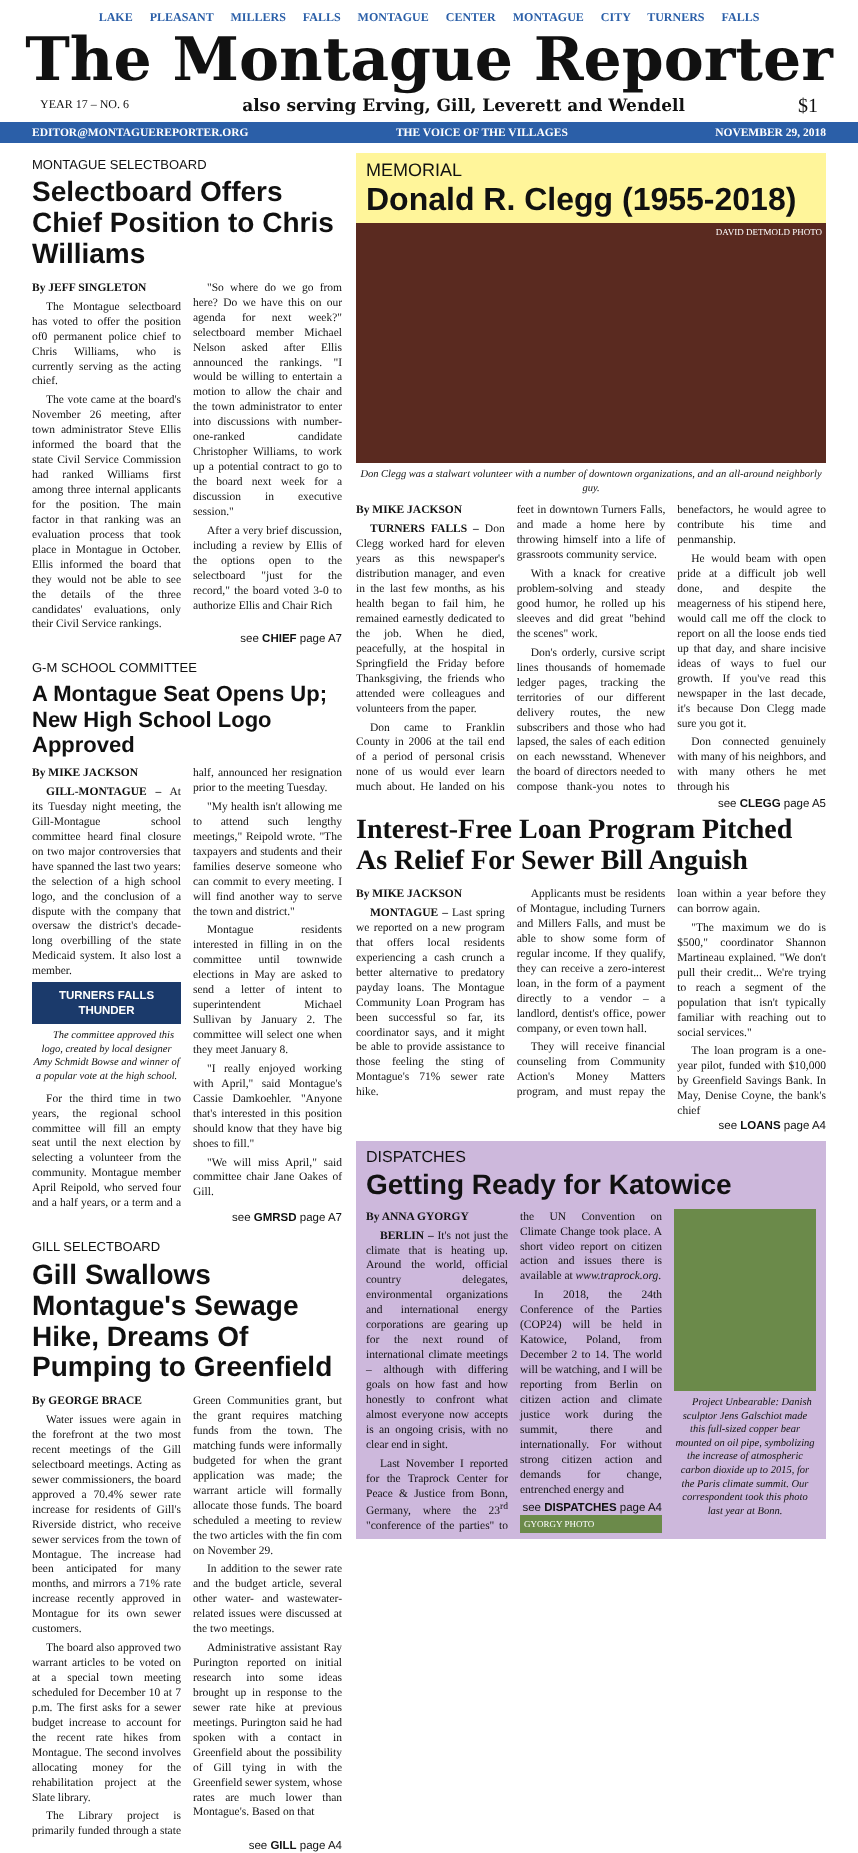LAKE PLEASANT MILLERS FALLS MONTAGUE CENTER MONTAGUE CITY TURNERS FALLS
The Montague Reporter
YEAR 17 – NO. 6 also serving Erving, Gill, Leverett and Wendell $1
EDITOR@MONTAGUEREPORTER.ORG THE VOICE OF THE VILLAGES NOVEMBER 29, 2018
MONTAGUE SELECTBOARD
Selectboard Offers Chief Position to Chris Williams
By JEFF SINGLETON
The Montague selectboard has voted to offer the position of0 permanent police chief to Chris Williams, who is currently serving as the acting chief.
The vote came at the board's November 26 meeting, after town administrator Steve Ellis informed the board that the state Civil Service Commission had ranked Williams first among three internal applicants for the position. The main factor in that ranking was an evaluation process that took place in Montague in October. Ellis informed the board that they would not be able to see the details of the three candidates' evaluations, only their Civil Service rankings.
"So where do we go from here? Do we have this on our agenda for next week?" selectboard member Michael Nelson asked after Ellis announced the rankings. "I would be willing to entertain a motion to allow the chair and the town administrator to enter into discussions with number-one-ranked candidate Christopher Williams, to work up a potential contract to go to the board next week for a discussion in executive session."
After a very brief discussion, including a review by Ellis of the options open to the selectboard "just for the record," the board voted 3-0 to authorize Ellis and Chair Rich
see CHIEF page A7
G-M SCHOOL COMMITTEE
A Montague Seat Opens Up; New High School Logo Approved
By MIKE JACKSON
GILL-MONTAGUE – At its Tuesday night meeting, the Gill-Montague school committee heard final closure on two major controversies that have spanned the last two years: the selection of a high school logo, and the conclusion of a dispute with the company that oversaw the district's decade-long overbilling of the state Medicaid system. It also lost a member.
TURNERS FALLS
THUNDER
The committee approved this logo, created by local designer Amy Schmidt Bowse and winner of a popular vote at the high school.
For the third time in two years, the regional school committee will fill an empty seat until the next election by selecting a volunteer from the community. Montague member April Reipold, who served four and a half years, or a term and a half, announced her resignation prior to the meeting Tuesday.
"My health isn't allowing me to attend such lengthy meetings," Reipold wrote. "The taxpayers and students and their families deserve someone who can commit to every meeting. I will find another way to serve the town and district."
Montague residents interested in filling in on the committee until townwide elections in May are asked to send a letter of intent to superintendent Michael Sullivan by January 2. The committee will select one when they meet January 8.
"I really enjoyed working with April," said Montague's Cassie Damkoehler. "Anyone that's interested in this position should know that they have big shoes to fill."
"We will miss April," said committee chair Jane Oakes of Gill.
see GMRSD page A7
GILL SELECTBOARD
Gill Swallows Montague's Sewage Hike, Dreams Of Pumping to Greenfield
By GEORGE BRACE
Water issues were again in the forefront at the two most recent meetings of the Gill selectboard meetings. Acting as sewer commissioners, the board approved a 70.4% sewer rate increase for residents of Gill's Riverside district, who receive sewer services from the town of Montague. The increase had been anticipated for many months, and mirrors a 71% rate increase recently approved in Montague for its own sewer customers.
The board also approved two warrant articles to be voted on at a special town meeting scheduled for December 10 at 7 p.m. The first asks for a sewer budget increase to account for the recent rate hikes from Montague. The second involves allocating money for the rehabilitation project at the Slate library.
The Library project is primarily funded through a state Green Communities grant, but the grant requires matching funds from the town. The matching funds were informally budgeted for when the grant application was made; the warrant article will formally allocate those funds. The board scheduled a meeting to review the two articles with the fin com on November 29.
In addition to the sewer rate and the budget article, several other water- and wastewater-related issues were discussed at the two meetings.
Administrative assistant Ray Purington reported on initial research into some ideas brought up in response to the sewer rate hike at previous meetings. Purington said he had spoken with a contact in Greenfield about the possibility of Gill tying in with the Greenfield sewer system, whose rates are much lower than Montague's. Based on that
see GILL page A4
MEMORIAL
Donald R. Clegg (1955-2018)
DAVID DETMOLD PHOTO
Don Clegg was a stalwart volunteer with a number of downtown organizations, and an all-around neighborly guy.
By MIKE JACKSON
TURNERS FALLS – Don Clegg worked hard for eleven years as this newspaper's distribution manager, and even in the last few months, as his health began to fail him, he remained earnestly dedicated to the job. When he died, peacefully, at the hospital in Springfield the Friday before Thanksgiving, the friends who attended were colleagues and volunteers from the paper.
Don came to Franklin County in 2006 at the tail end of a period of personal crisis none of us would ever learn much about. He landed on his feet in downtown Turners Falls, and made a home here by throwing himself into a life of grassroots community service.
With a knack for creative problem-solving and steady good humor, he rolled up his sleeves and did great "behind the scenes" work.
Don's orderly, cursive script lines thousands of homemade ledger pages, tracking the territories of our different delivery routes, the new subscribers and those who had lapsed, the sales of each edition on each newsstand. Whenever the board of directors needed to compose thank-you notes to benefactors, he would agree to contribute his time and penmanship.
He would beam with open pride at a difficult job well done, and despite the meagerness of his stipend here, would call me off the clock to report on all the loose ends tied up that day, and share incisive ideas of ways to fuel our growth. If you've read this newspaper in the last decade, it's because Don Clegg made sure you got it.
Don connected genuinely with many of his neighbors, and with many others he met through his
see CLEGG page A5
Interest-Free Loan Program Pitched As Relief For Sewer Bill Anguish
By MIKE JACKSON
MONTAGUE – Last spring we reported on a new program that offers local residents experiencing a cash crunch a better alternative to predatory payday loans. The Montague Community Loan Program has been successful so far, its coordinator says, and it might be able to provide assistance to those feeling the sting of Montague's 71% sewer rate hike.
Applicants must be residents of Montague, including Turners and Millers Falls, and must be able to show some form of regular income. If they qualify, they can receive a zero-interest loan, in the form of a payment directly to a vendor – a landlord, dentist's office, power company, or even town hall.
They will receive financial counseling from Community Action's Money Matters program, and must repay the loan within a year before they can borrow again.
"The maximum we do is $500," coordinator Shannon Martineau explained. "We don't pull their credit... We're trying to reach a segment of the population that isn't typically familiar with reaching out to social services."
The loan program is a one-year pilot, funded with $10,000 by Greenfield Savings Bank. In May, Denise Coyne, the bank's chief
see LOANS page A4
DISPATCHES
Getting Ready for Katowice
By ANNA GYORGY
BERLIN – It's not just the climate that is heating up. Around the world, official country delegates, environmental organizations and international energy corporations are gearing up for the next round of international climate meetings – although with differing goals on how fast and how honestly to confront what almost everyone now accepts is an ongoing crisis, with no clear end in sight.
Last November I reported for the Traprock Center for Peace & Justice from Bonn, Germany, where the 23<sup>rd</sup> "conference of the parties" to the UN Convention on Climate Change took place. A short video report on citizen action and issues there is available at www.traprock.org.
In 2018, the 24th Conference of the Parties (COP24) will be held in Katowice, Poland, from December 2 to 14. The world will be watching, and I will be reporting from Berlin on citizen action and climate justice work during the summit, there and internationally. For without strong citizen action and demands for change, entrenched energy and
see DISPATCHES page A4
GYORGY PHOTO
Project Unbearable: Danish sculptor Jens Galschiot made this full-sized copper bear mounted on oil pipe, symbolizing the increase of atmospheric carbon dioxide up to 2015, for the Paris climate summit. Our correspondent took this photo last year at Bonn.